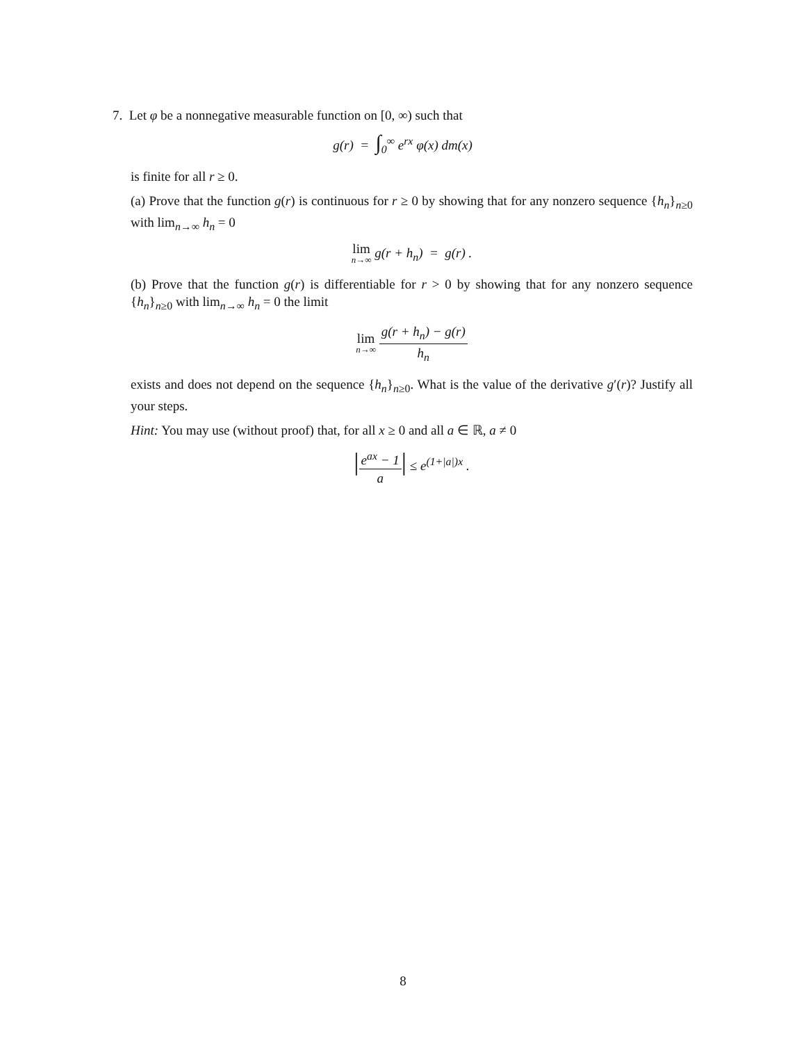7. Let φ be a nonnegative measurable function on [0, ∞) such that
g(r) = ∫<sub>0</sub><sup>∞</sup> e<sup>rx</sup> φ(x) dm(x)
is finite for all r ≥ 0.
(a) Prove that the function g(r) is continuous for r ≥ 0 by showing that for any nonzero sequence {h<sub>n</sub>}<sub>n≥0</sub> with lim<sub>n→∞</sub> h<sub>n</sub> = 0
lim n→∞ g(r + h<sub>n</sub>) = g(r) .
(b) Prove that the function g(r) is differentiable for r > 0 by showing that for any nonzero sequence {h<sub>n</sub>}<sub>n≥0</sub> with lim<sub>n→∞</sub> h<sub>n</sub> = 0 the limit
lim n→∞ g(r + h<sub>n</sub>) − g(r) h<sub>n</sub>
exists and does not depend on the sequence {h<sub>n</sub>}<sub>n≥0</sub>. What is the value of the derivative g′(r)? Justify all your steps.
Hint: You may use (without proof) that, for all x ≥ 0 and all a ∈ ℝ, a ≠ 0
|e<sup>ax</sup> − 1 a| ≤ e<sup>(1+|a|)x</sup> .
8